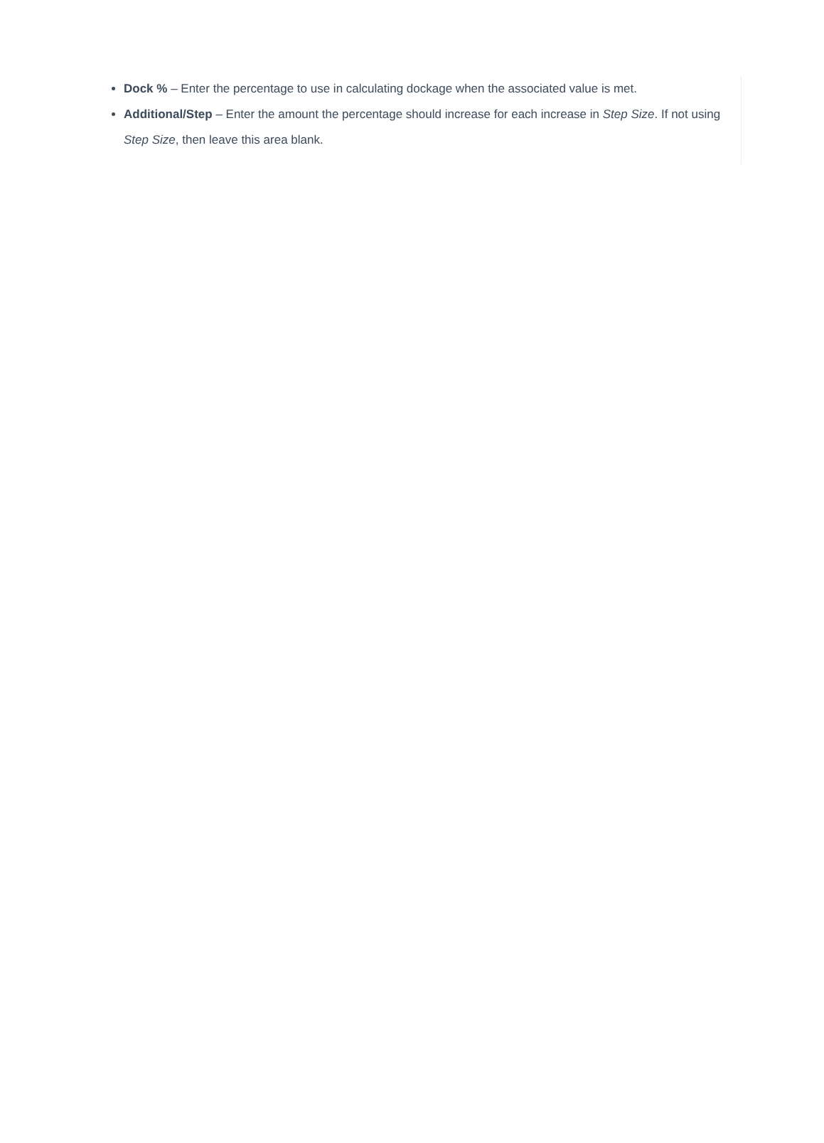Dock % – Enter the percentage to use in calculating dockage when the associated value is met.
Additional/Step – Enter the amount the percentage should increase for each increase in Step Size. If not using Step Size, then leave this area blank.